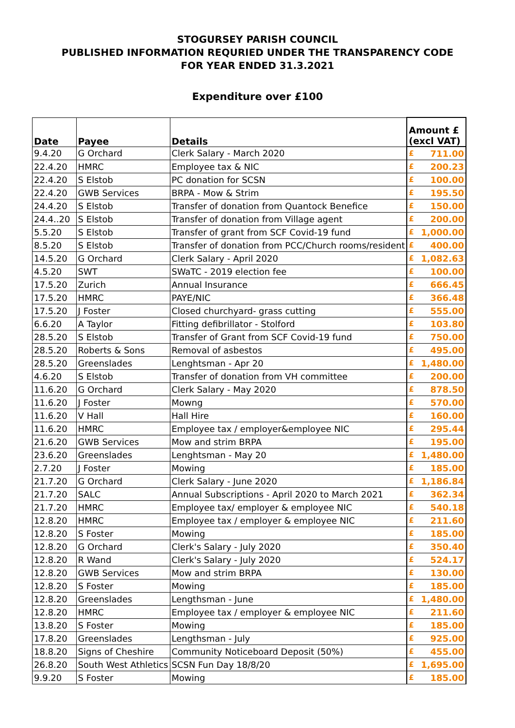STOGURSEY PARISH COUNCIL
PUBLISHED INFORMATION REQURIED UNDER THE TRANSPARENCY CODE
FOR YEAR ENDED 31.3.2021
Expenditure over £100
| Date | Payee | Details | Amount £ (excl VAT) | |
| --- | --- | --- | --- | --- |
| 9.4.20 | G Orchard | Clerk Salary - March 2020 | £ | 711.00 |
| 22.4.20 | HMRC | Employee tax & NIC | £ | 200.23 |
| 22.4.20 | S Elstob | PC donation for SCSN | £ | 100.00 |
| 22.4.20 | GWB Services | BRPA - Mow & Strim | £ | 195.50 |
| 24.4.20 | S Elstob | Transfer of donation from Quantock Benefice | £ | 150.00 |
| 24.4..20 | S Elstob | Transfer of donation from Village agent | £ | 200.00 |
| 5.5.20 | S Elstob | Transfer of grant from SCF Covid-19 fund | £ | 1,000.00 |
| 8.5.20 | S Elstob | Transfer of donation from PCC/Church rooms/resident | £ | 400.00 |
| 14.5.20 | G Orchard | Clerk Salary - April 2020 | £ | 1,082.63 |
| 4.5.20 | SWT | SWaTC - 2019 election fee | £ | 100.00 |
| 17.5.20 | Zurich | Annual Insurance | £ | 666.45 |
| 17.5.20 | HMRC | PAYE/NIC | £ | 366.48 |
| 17.5.20 | J Foster | Closed churchyard- grass cutting | £ | 555.00 |
| 6.6.20 | A Taylor | Fitting defibrillator - Stolford | £ | 103.80 |
| 28.5.20 | S Elstob | Transfer of Grant from SCF Covid-19 fund | £ | 750.00 |
| 28.5.20 | Roberts & Sons | Removal of asbestos | £ | 495.00 |
| 28.5.20 | Greenslades | Lenghtsman - Apr 20 | £ | 1,480.00 |
| 4.6.20 | S Elstob | Transfer of donation from VH committee | £ | 200.00 |
| 11.6.20 | G Orchard | Clerk Salary - May 2020 | £ | 878.50 |
| 11.6.20 | J Foster | Mowng | £ | 570.00 |
| 11.6.20 | V Hall | Hall Hire | £ | 160.00 |
| 11.6.20 | HMRC | Employee tax / employer&employee NIC | £ | 295.44 |
| 21.6.20 | GWB Services | Mow and strim BRPA | £ | 195.00 |
| 23.6.20 | Greenslades | Lenghtsman - May 20 | £ | 1,480.00 |
| 2.7.20 | J Foster | Mowing | £ | 185.00 |
| 21.7.20 | G Orchard | Clerk Salary - June 2020 | £ | 1,186.84 |
| 21.7.20 | SALC | Annual Subscriptions - April 2020 to March 2021 | £ | 362.34 |
| 21.7.20 | HMRC | Employee tax/ employer & employee NIC | £ | 540.18 |
| 12.8.20 | HMRC | Employee tax / employer & employee NIC | £ | 211.60 |
| 12.8.20 | S Foster | Mowing | £ | 185.00 |
| 12.8.20 | G Orchard | Clerk's Salary - July 2020 | £ | 350.40 |
| 12.8.20 | R Wand | Clerk's Salary - July 2020 | £ | 524.17 |
| 12.8.20 | GWB Services | Mow and strim BRPA | £ | 130.00 |
| 12.8.20 | S Foster | Mowing | £ | 185.00 |
| 12.8.20 | Greenslades | Lengthsman - June | £ | 1,480.00 |
| 12.8.20 | HMRC | Employee tax / employer & employee NIC | £ | 211.60 |
| 13.8.20 | S Foster | Mowing | £ | 185.00 |
| 17.8.20 | Greenslades | Lengthsman - July | £ | 925.00 |
| 18.8.20 | Signs of Cheshire | Community Noticeboard Deposit (50%) | £ | 455.00 |
| 26.8.20 | South West Athletics | SCSN Fun Day 18/8/20 | £ | 1,695.00 |
| 9.9.20 | S Foster | Mowing | £ | 185.00 |